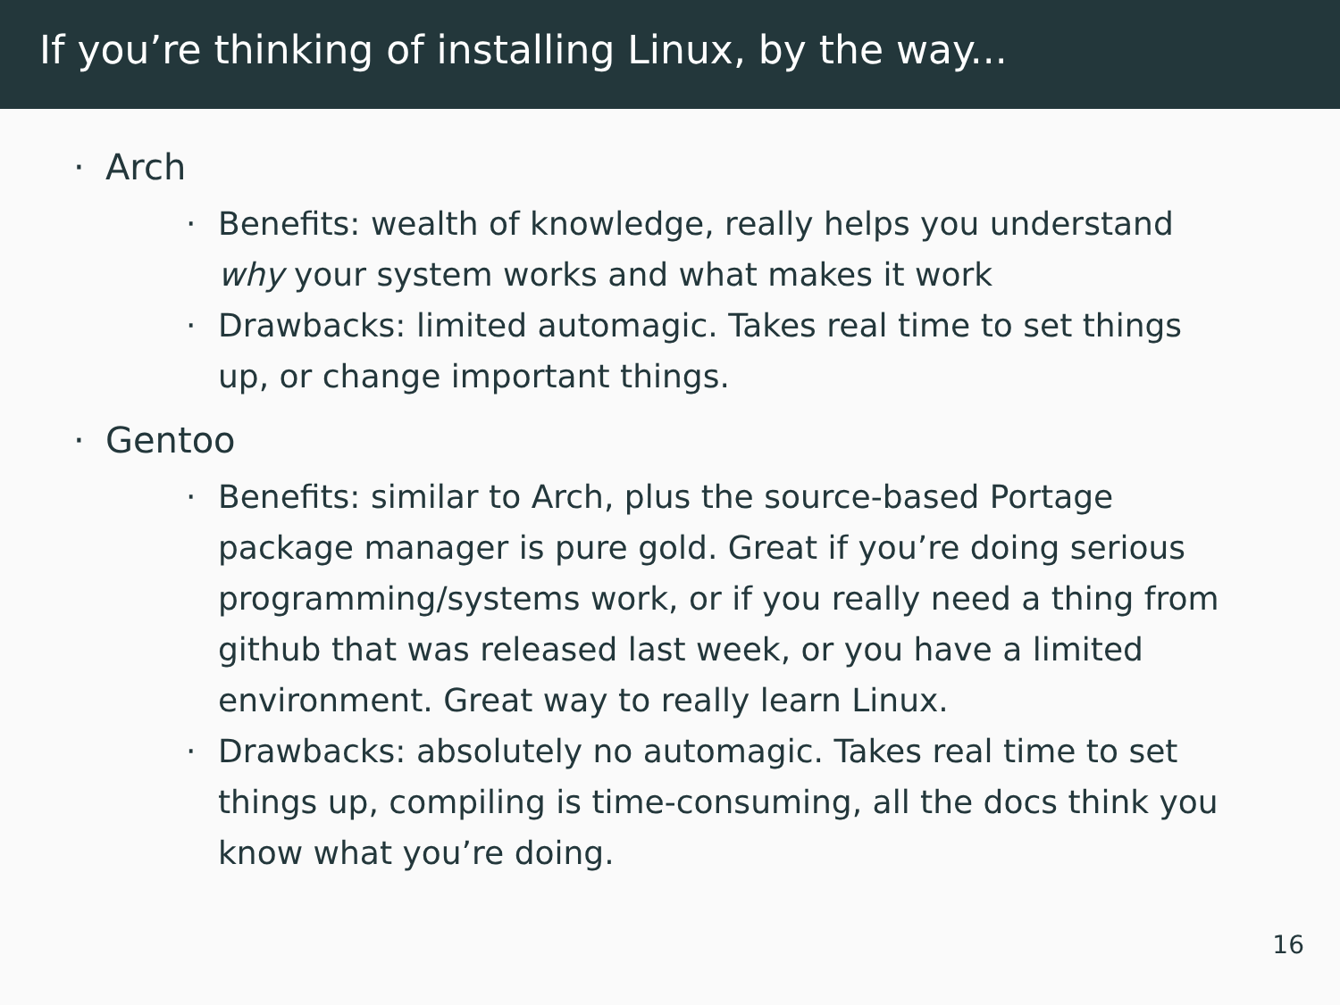If you’re thinking of installing Linux, by the way...
· Arch
· Benefits: wealth of knowledge, really helps you understand why your system works and what makes it work
· Drawbacks: limited automagic. Takes real time to set things up, or change important things.
· Gentoo
· Benefits: similar to Arch, plus the source-based Portage package manager is pure gold. Great if you’re doing serious programming/systems work, or if you really need a thing from github that was released last week, or you have a limited environment. Great way to really learn Linux.
· Drawbacks: absolutely no automagic. Takes real time to set things up, compiling is time-consuming, all the docs think you know what you’re doing.
16